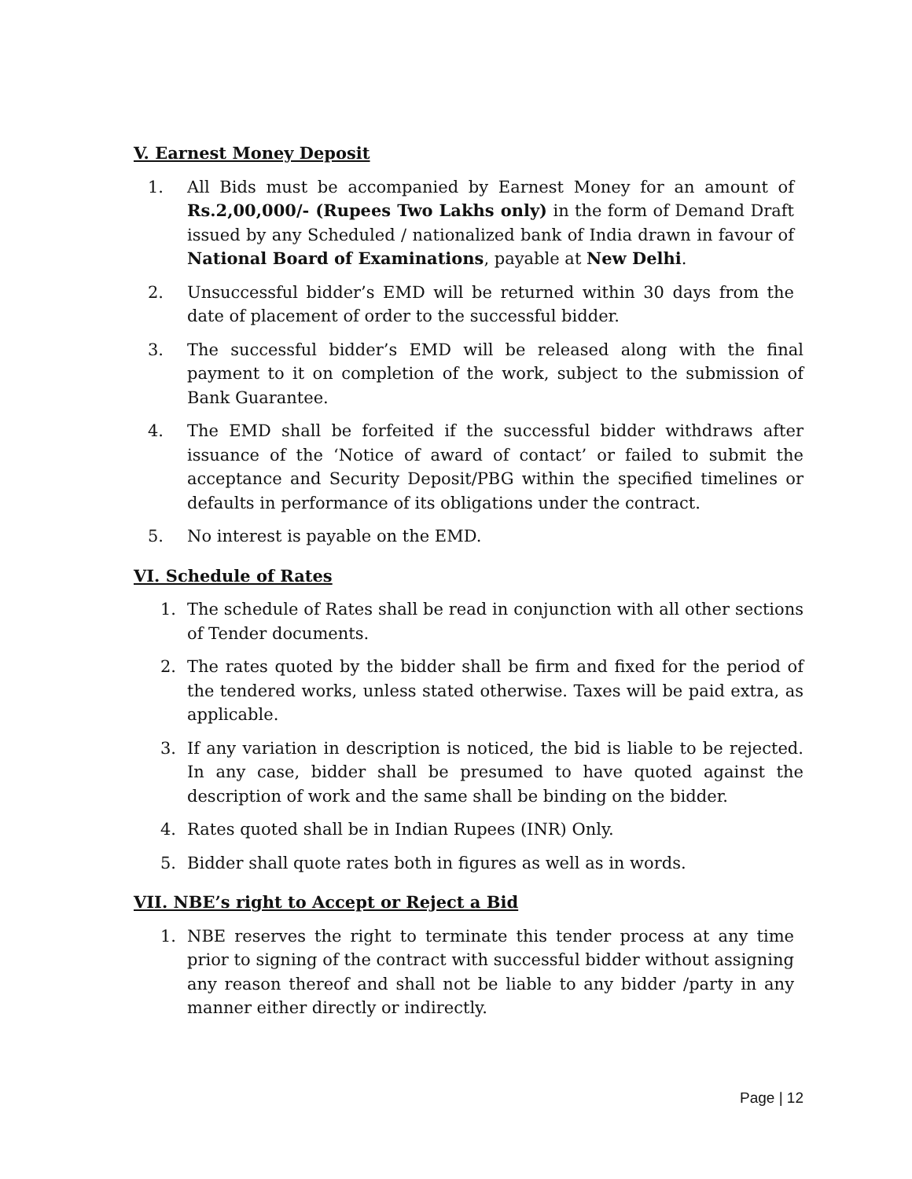V. Earnest Money Deposit
1. All Bids must be accompanied by Earnest Money for an amount of Rs.2,00,000/- (Rupees Two Lakhs only) in the form of Demand Draft issued by any Scheduled / nationalized bank of India drawn in favour of National Board of Examinations, payable at New Delhi.
2. Unsuccessful bidder’s EMD will be returned within 30 days from the date of placement of order to the successful bidder.
3. The successful bidder’s EMD will be released along with the final payment to it on completion of the work, subject to the submission of Bank Guarantee.
4. The EMD shall be forfeited if the successful bidder withdraws after issuance of the ‘Notice of award of contact’ or failed to submit the acceptance and Security Deposit/PBG within the specified timelines or defaults in performance of its obligations under the contract.
5. No interest is payable on the EMD.
VI. Schedule of Rates
1. The schedule of Rates shall be read in conjunction with all other sections of Tender documents.
2. The rates quoted by the bidder shall be firm and fixed for the period of the tendered works, unless stated otherwise. Taxes will be paid extra, as applicable.
3. If any variation in description is noticed, the bid is liable to be rejected. In any case, bidder shall be presumed to have quoted against the description of work and the same shall be binding on the bidder.
4. Rates quoted shall be in Indian Rupees (INR) Only.
5. Bidder shall quote rates both in figures as well as in words.
VII. NBE’s right to Accept or Reject a Bid
1. NBE reserves the right to terminate this tender process at any time prior to signing of the contract with successful bidder without assigning any reason thereof and shall not be liable to any bidder /party in any manner either directly or indirectly.
Page | 12